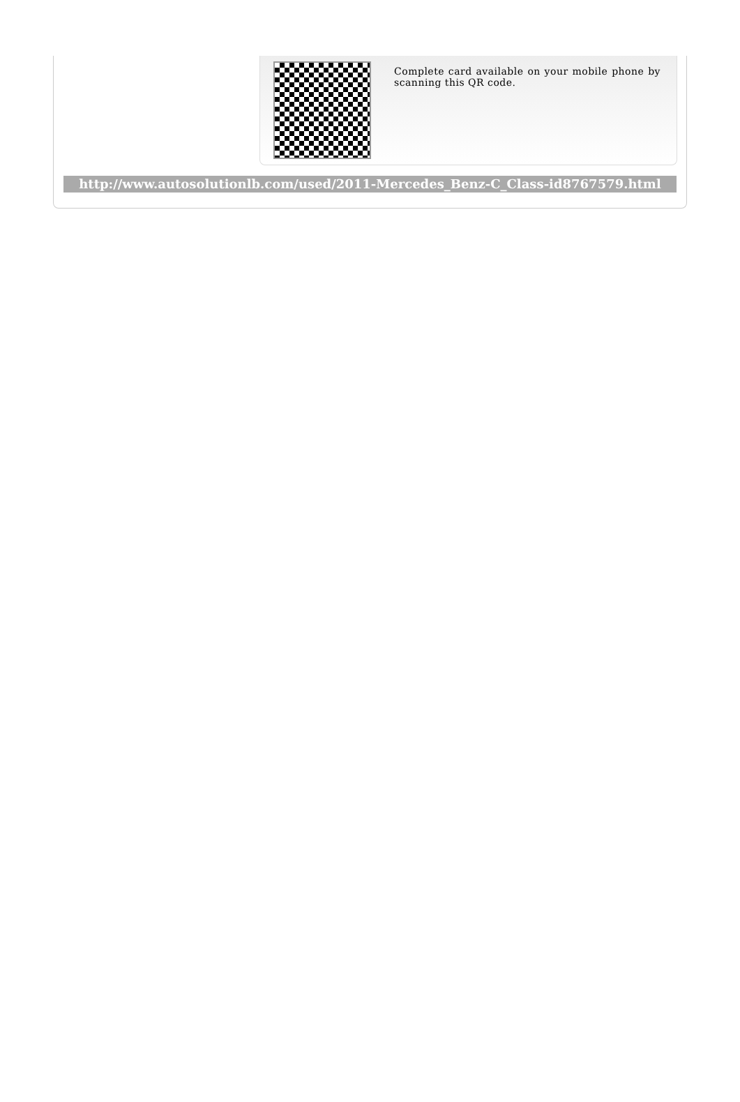Complete card available on your mobile phone by scanning this QR code.
http://www.autosolutionlb.com/used/2011-Mercedes_Benz-C_Class-id8767579.html